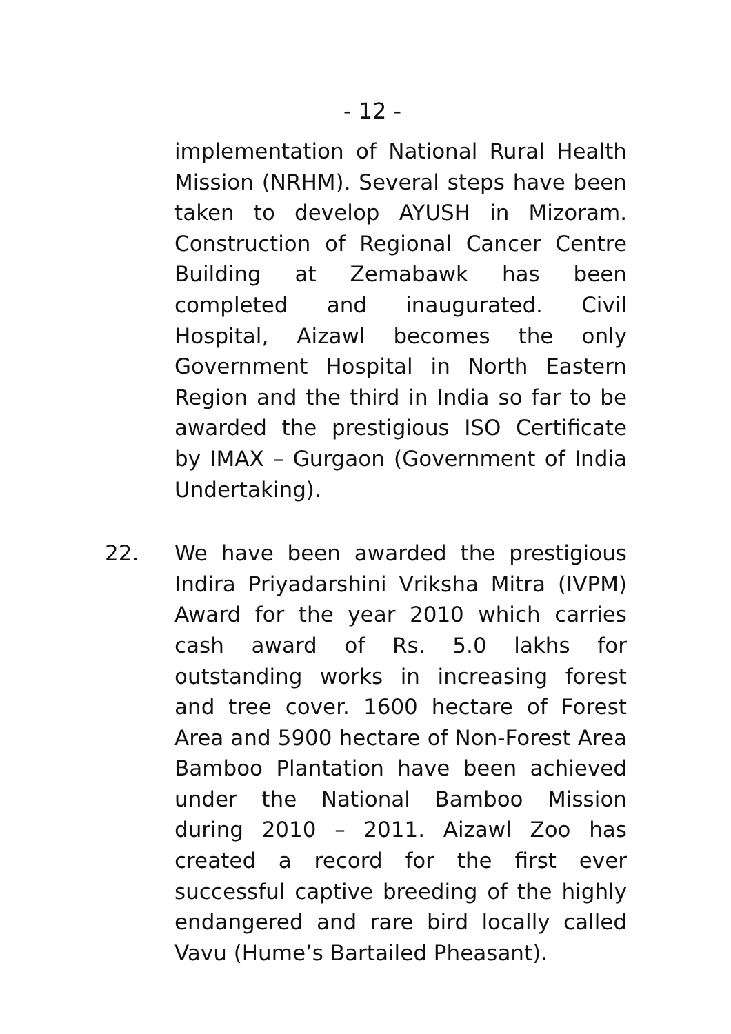- 12 -
implementation of National Rural Health Mission (NRHM). Several steps have been taken to develop AYUSH in Mizoram. Construction of Regional Cancer Centre Building at Zemabawk has been completed and inaugurated. Civil Hospital, Aizawl becomes the only Government Hospital in North Eastern Region and the third in India so far to be awarded the prestigious ISO Certificate by IMAX – Gurgaon (Government of India Undertaking).
22. We have been awarded the prestigious Indira Priyadarshini Vriksha Mitra (IVPM) Award for the year 2010 which carries cash award of Rs. 5.0 lakhs for outstanding works in increasing forest and tree cover. 1600 hectare of Forest Area and 5900 hectare of Non-Forest Area Bamboo Plantation have been achieved under the National Bamboo Mission during 2010 – 2011. Aizawl Zoo has created a record for the first ever successful captive breeding of the highly endangered and rare bird locally called Vavu (Hume’s Bartailed Pheasant).